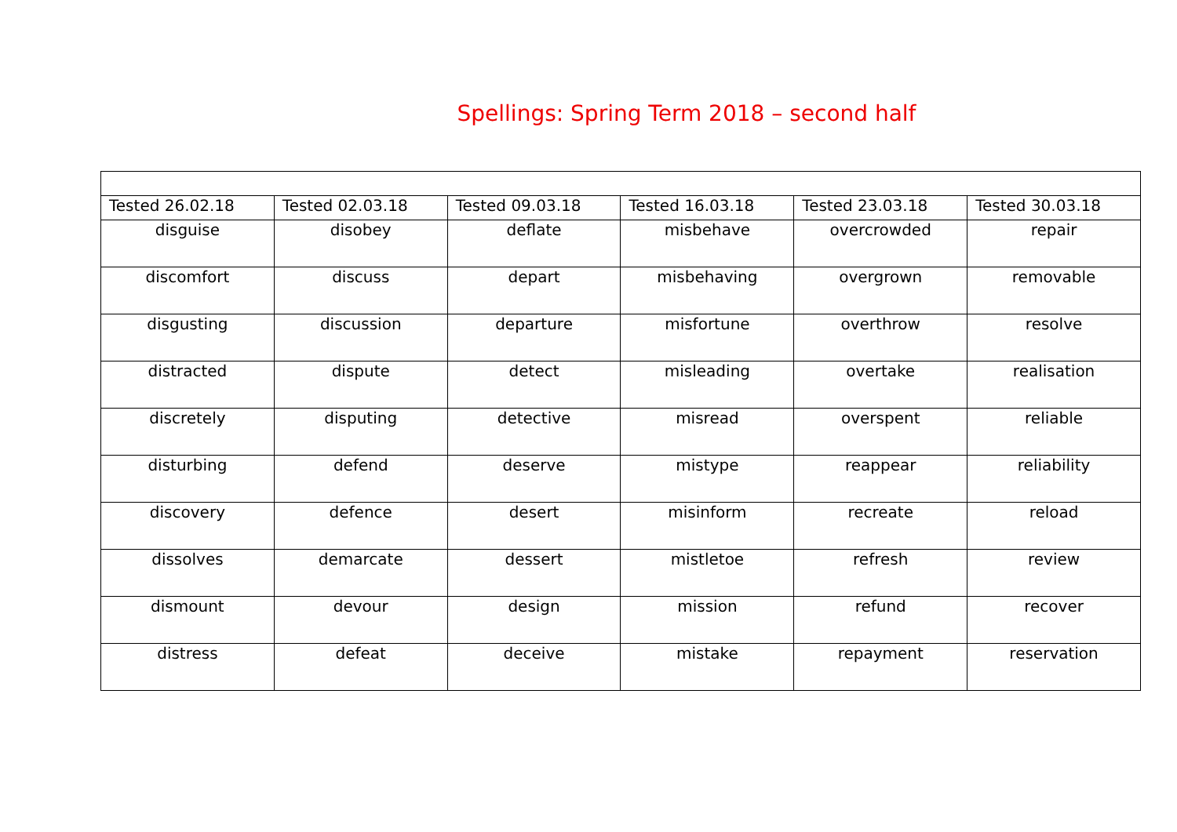Spellings: Spring Term 2018 – second half
| Tested 26.02.18 | Tested 02.03.18 | Tested 09.03.18 | Tested 16.03.18 | Tested 23.03.18 | Tested 30.03.18 |
| --- | --- | --- | --- | --- | --- |
| disguise | disobey | deflate | misbehave | overcrowded | repair |
| discomfort | discuss | depart | misbehaving | overgrown | removable |
| disgusting | discussion | departure | misfortune | overthrow | resolve |
| distracted | dispute | detect | misleading | overtake | realisation |
| discretely | disputing | detective | misread | overspent | reliable |
| disturbing | defend | deserve | mistype | reappear | reliability |
| discovery | defence | desert | misinform | recreate | reload |
| dissolves | demarcate | dessert | mistletoe | refresh | review |
| dismount | devour | design | mission | refund | recover |
| distress | defeat | deceive | mistake | repayment | reservation |